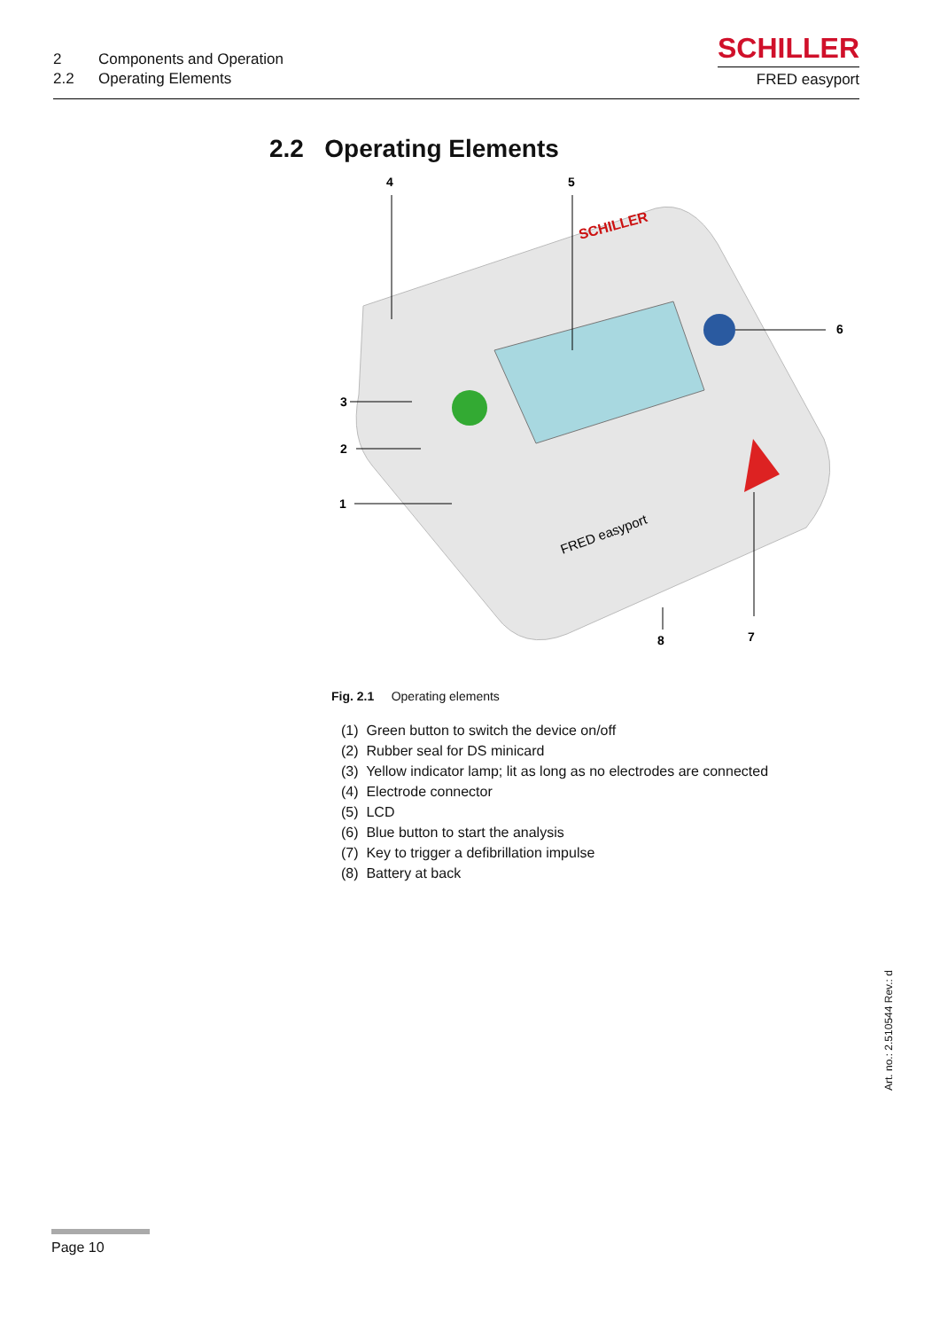2 Components and Operation
2.2 Operating Elements
SCHILLER
FRED easyport
2.2 Operating Elements
SCHILLER
FRED easyport
4
5
6
3
2
1
8
7
Fig. 2.1 Operating elements
(1) Green button to switch the device on/off
(2) Rubber seal for DS minicard
(3) Yellow indicator lamp; lit as long as no electrodes are connected
(4) Electrode connector
(5) LCD
(6) Blue button to start the analysis
(7) Key to trigger a defibrillation impulse
(8) Battery at back
Art. no.: 2.510544 Rev.: d
Page 10